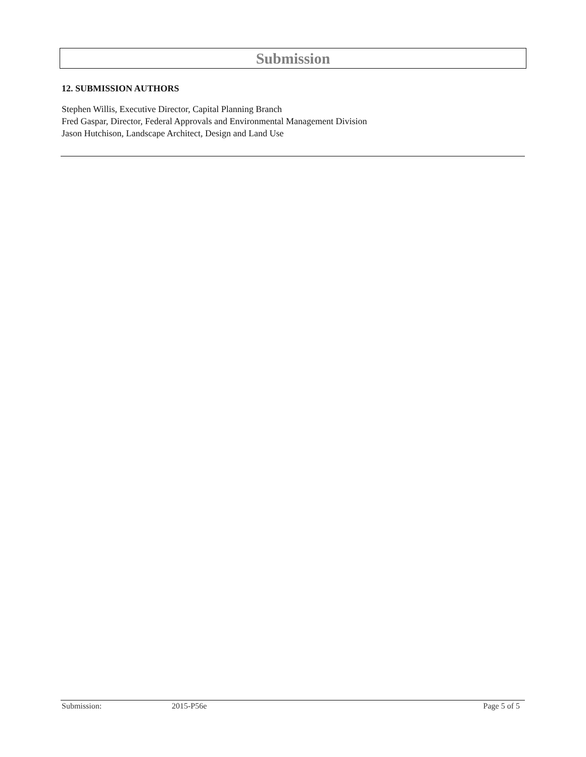Submission
12. SUBMISSION AUTHORS
Stephen Willis, Executive Director, Capital Planning Branch
Fred Gaspar, Director, Federal Approvals and Environmental Management Division
Jason Hutchison, Landscape Architect, Design and Land Use
Submission: 2015-P56e Page 5 of 5